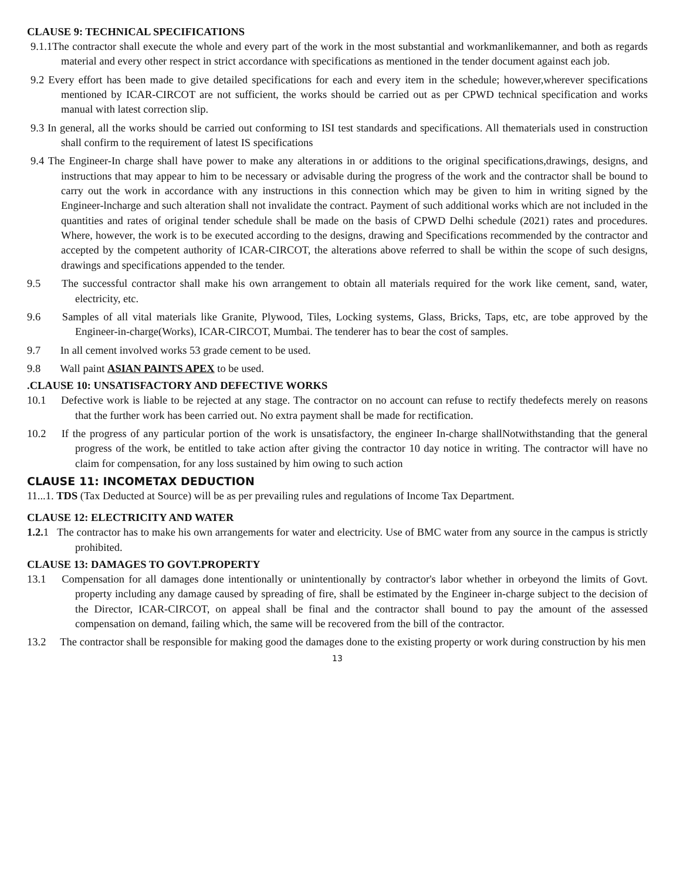CLAUSE 9: TECHNICAL SPECIFICATIONS
9.1.1The contractor shall execute the whole and every part of the work in the most substantial and workmanlikemanner, and both as regards material and every other respect in strict accordance with specifications as mentioned in the tender document against each job.
9.2 Every effort has been made to give detailed specifications for each and every item in the schedule; however,wherever specifications mentioned by ICAR-CIRCOT are not sufficient, the works should be carried out as per CPWD technical specification and works manual with latest correction slip.
9.3 In general, all the works should be carried out conforming to ISI test standards and specifications. All thematerials used in construction shall confirm to the requirement of latest IS specifications
9.4 The Engineer-In charge shall have power to make any alterations in or additions to the original specifications,drawings, designs, and instructions that may appear to him to be necessary or advisable during the progress of the work and the contractor shall be bound to carry out the work in accordance with any instructions in this connection which may be given to him in writing signed by the Engineer-lncharge and such alteration shall not invalidate the contract. Payment of such additional works which are not included in the quantities and rates of original tender schedule shall be made on the basis of CPWD Delhi schedule (2021) rates and procedures. Where, however, the work is to be executed according to the designs, drawing and Specifications recommended by the contractor and accepted by the competent authority of ICAR-CIRCOT, the alterations above referred to shall be within the scope of such designs, drawings and specifications appended to the tender.
9.5 The successful contractor shall make his own arrangement to obtain all materials required for the work like cement, sand, water, electricity, etc.
9.6 Samples of all vital materials like Granite, Plywood, Tiles, Locking systems, Glass, Bricks, Taps, etc, are tobe approved by the Engineer-in-charge(Works), ICAR-CIRCOT, Mumbai. The tenderer has to bear the cost of samples.
9.7 In all cement involved works 53 grade cement to be used.
9.8 Wall paint ASIAN PAINTS APEX to be used.
.CLAUSE 10: UNSATISFACTORY AND DEFECTIVE WORKS
10.1 Defective work is liable to be rejected at any stage. The contractor on no account can refuse to rectify thedefects merely on reasons that the further work has been carried out. No extra payment shall be made for rectification.
10.2 If the progress of any particular portion of the work is unsatisfactory, the engineer In-charge shallNotwithstanding that the general progress of the work, be entitled to take action after giving the contractor 10 day notice in writing. The contractor will have no claim for compensation, for any loss sustained by him owing to such action
CLAUSE 11: INCOMETAX DEDUCTION
11...1. TDS (Tax Deducted at Source) will be as per prevailing rules and regulations of Income Tax Department.
CLAUSE 12: ELECTRICITY AND WATER
1.2. 1 The contractor has to make his own arrangements for water and electricity. Use of BMC water from any source in the campus is strictly prohibited.
CLAUSE 13: DAMAGES TO GOVT.PROPERTY
13.1 Compensation for all damages done intentionally or unintentionally by contractor's labor whether in orbeyond the limits of Govt. property including any damage caused by spreading of fire, shall be estimated by the Engineer in-charge subject to the decision of the Director, ICAR-CIRCOT, on appeal shall be final and the contractor shall bound to pay the amount of the assessed compensation on demand, failing which, the same will be recovered from the bill of the contractor.
13.2 The contractor shall be responsible for making good the damages done to the existing property or work during construction by his men
13